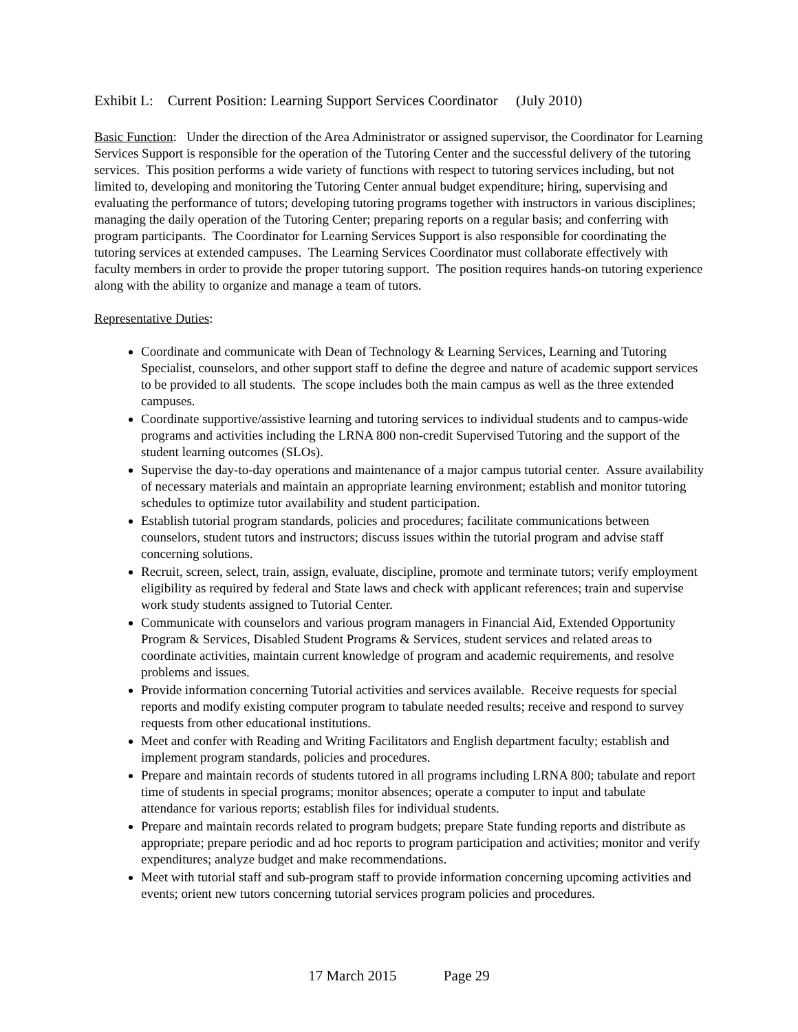Exhibit L: Current Position: Learning Support Services Coordinator (July 2010)
Basic Function: Under the direction of the Area Administrator or assigned supervisor, the Coordinator for Learning Services Support is responsible for the operation of the Tutoring Center and the successful delivery of the tutoring services. This position performs a wide variety of functions with respect to tutoring services including, but not limited to, developing and monitoring the Tutoring Center annual budget expenditure; hiring, supervising and evaluating the performance of tutors; developing tutoring programs together with instructors in various disciplines; managing the daily operation of the Tutoring Center; preparing reports on a regular basis; and conferring with program participants. The Coordinator for Learning Services Support is also responsible for coordinating the tutoring services at extended campuses. The Learning Services Coordinator must collaborate effectively with faculty members in order to provide the proper tutoring support. The position requires hands-on tutoring experience along with the ability to organize and manage a team of tutors.
Representative Duties:
Coordinate and communicate with Dean of Technology & Learning Services, Learning and Tutoring Specialist, counselors, and other support staff to define the degree and nature of academic support services to be provided to all students. The scope includes both the main campus as well as the three extended campuses.
Coordinate supportive/assistive learning and tutoring services to individual students and to campus-wide programs and activities including the LRNA 800 non-credit Supervised Tutoring and the support of the student learning outcomes (SLOs).
Supervise the day-to-day operations and maintenance of a major campus tutorial center. Assure availability of necessary materials and maintain an appropriate learning environment; establish and monitor tutoring schedules to optimize tutor availability and student participation.
Establish tutorial program standards, policies and procedures; facilitate communications between counselors, student tutors and instructors; discuss issues within the tutorial program and advise staff concerning solutions.
Recruit, screen, select, train, assign, evaluate, discipline, promote and terminate tutors; verify employment eligibility as required by federal and State laws and check with applicant references; train and supervise work study students assigned to Tutorial Center.
Communicate with counselors and various program managers in Financial Aid, Extended Opportunity Program & Services, Disabled Student Programs & Services, student services and related areas to coordinate activities, maintain current knowledge of program and academic requirements, and resolve problems and issues.
Provide information concerning Tutorial activities and services available. Receive requests for special reports and modify existing computer program to tabulate needed results; receive and respond to survey requests from other educational institutions.
Meet and confer with Reading and Writing Facilitators and English department faculty; establish and implement program standards, policies and procedures.
Prepare and maintain records of students tutored in all programs including LRNA 800; tabulate and report time of students in special programs; monitor absences; operate a computer to input and tabulate attendance for various reports; establish files for individual students.
Prepare and maintain records related to program budgets; prepare State funding reports and distribute as appropriate; prepare periodic and ad hoc reports to program participation and activities; monitor and verify expenditures; analyze budget and make recommendations.
Meet with tutorial staff and sub-program staff to provide information concerning upcoming activities and events; orient new tutors concerning tutorial services program policies and procedures.
17 March 2015 Page 29